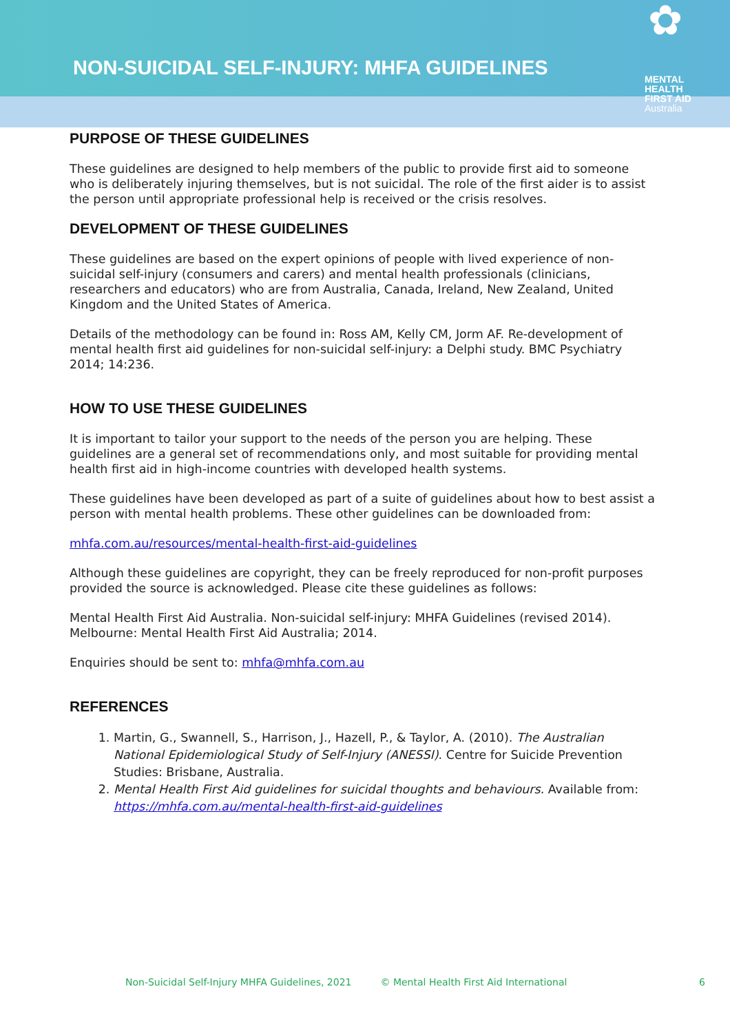NON-SUICIDAL SELF-INJURY: MHFA GUIDELINES
✿
MENTAL
HEALTH
FIRST AID
Australia
PURPOSE OF THESE GUIDELINES
These guidelines are designed to help members of the public to provide first aid to someone who is deliberately injuring themselves, but is not suicidal. The role of the first aider is to assist the person until appropriate professional help is received or the crisis resolves.
DEVELOPMENT OF THESE GUIDELINES
These guidelines are based on the expert opinions of people with lived experience of non-suicidal self-injury (consumers and carers) and mental health professionals (clinicians, researchers and educators) who are from Australia, Canada, Ireland, New Zealand, United Kingdom and the United States of America.
Details of the methodology can be found in: Ross AM, Kelly CM, Jorm AF. Re-development of mental health first aid guidelines for non-suicidal self-injury: a Delphi study. BMC Psychiatry 2014; 14:236.
HOW TO USE THESE GUIDELINES
It is important to tailor your support to the needs of the person you are helping. These guidelines are a general set of recommendations only, and most suitable for providing mental health first aid in high-income countries with developed health systems.
These guidelines have been developed as part of a suite of guidelines about how to best assist a person with mental health problems. These other guidelines can be downloaded from:
mhfa.com.au/resources/mental-health-first-aid-guidelines
Although these guidelines are copyright, they can be freely reproduced for non-profit purposes provided the source is acknowledged. Please cite these guidelines as follows:
Mental Health First Aid Australia. Non-suicidal self-injury: MHFA Guidelines (revised 2014). Melbourne: Mental Health First Aid Australia; 2014.
Enquiries should be sent to: mhfa@mhfa.com.au
REFERENCES
1. Martin, G., Swannell, S., Harrison, J., Hazell, P., & Taylor, A. (2010). The Australian National Epidemiological Study of Self-Injury (ANESSI). Centre for Suicide Prevention Studies: Brisbane, Australia.
2. Mental Health First Aid guidelines for suicidal thoughts and behaviours. Available from: https://mhfa.com.au/mental-health-first-aid-guidelines
Non-Suicidal Self-Injury MHFA Guidelines, 2021 © Mental Health First Aid International 6